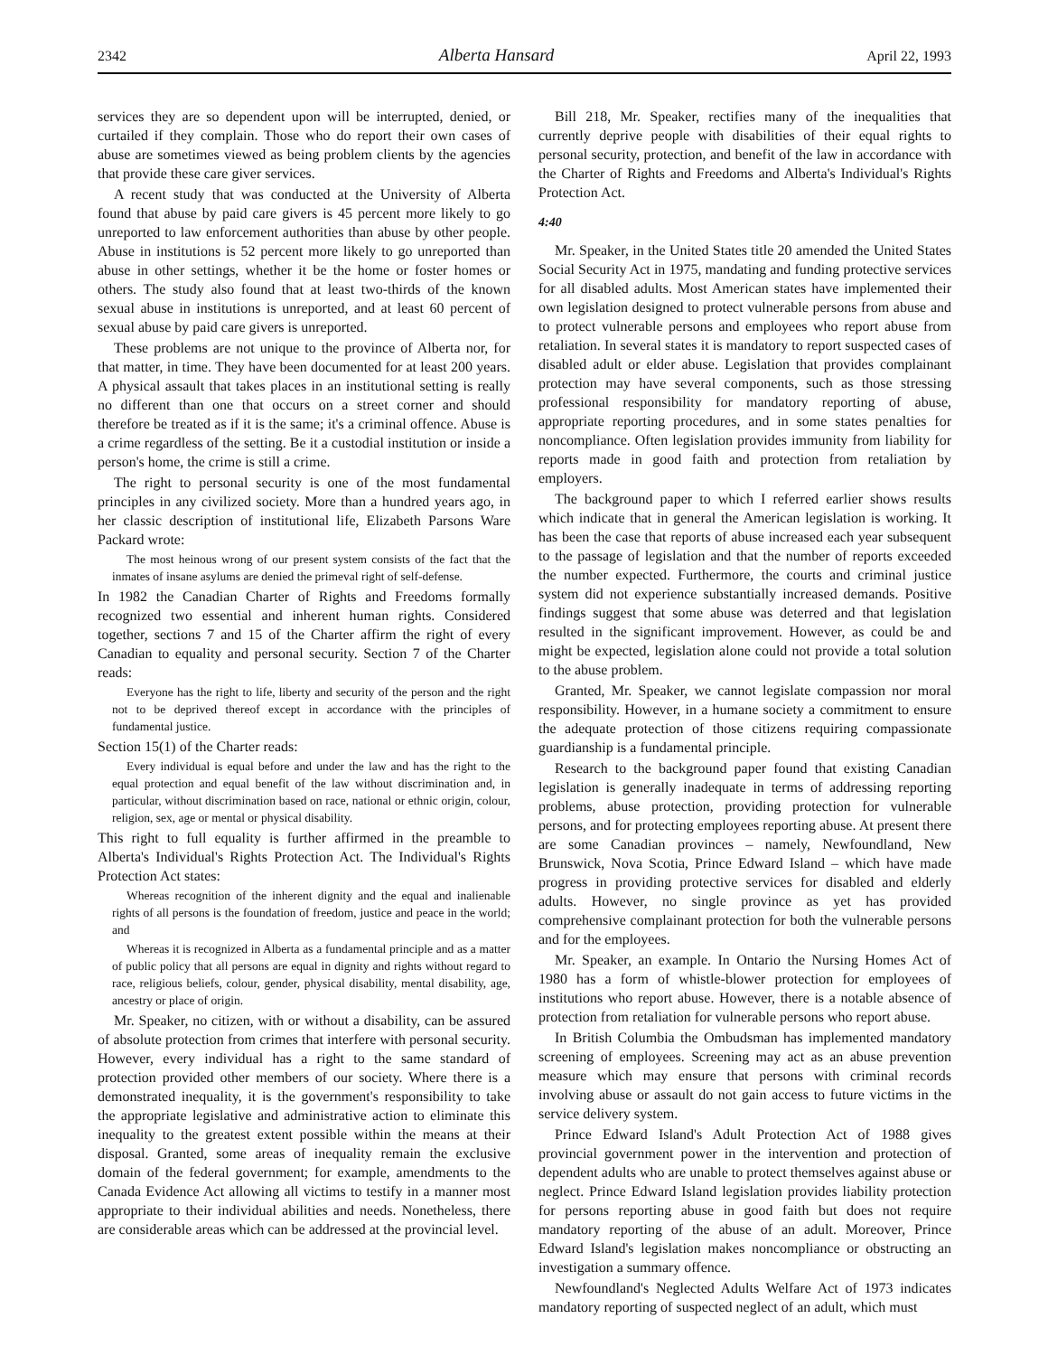2342 Alberta Hansard April 22, 1993
services they are so dependent upon will be interrupted, denied, or curtailed if they complain. Those who do report their own cases of abuse are sometimes viewed as being problem clients by the agencies that provide these care giver services.
A recent study that was conducted at the University of Alberta found that abuse by paid care givers is 45 percent more likely to go unreported to law enforcement authorities than abuse by other people. Abuse in institutions is 52 percent more likely to go unreported than abuse in other settings, whether it be the home or foster homes or others. The study also found that at least two-thirds of the known sexual abuse in institutions is unreported, and at least 60 percent of sexual abuse by paid care givers is unreported.
These problems are not unique to the province of Alberta nor, for that matter, in time. They have been documented for at least 200 years. A physical assault that takes places in an institutional setting is really no different than one that occurs on a street corner and should therefore be treated as if it is the same; it's a criminal offence. Abuse is a crime regardless of the setting. Be it a custodial institution or inside a person's home, the crime is still a crime.
The right to personal security is one of the most fundamental principles in any civilized society. More than a hundred years ago, in her classic description of institutional life, Elizabeth Parsons Ware Packard wrote:
The most heinous wrong of our present system consists of the fact that the inmates of insane asylums are denied the primeval right of self-defense.
In 1982 the Canadian Charter of Rights and Freedoms formally recognized two essential and inherent human rights. Considered together, sections 7 and 15 of the Charter affirm the right of every Canadian to equality and personal security. Section 7 of the Charter reads:
Everyone has the right to life, liberty and security of the person and the right not to be deprived thereof except in accordance with the principles of fundamental justice.
Section 15(1) of the Charter reads:
Every individual is equal before and under the law and has the right to the equal protection and equal benefit of the law without discrimination and, in particular, without discrimination based on race, national or ethnic origin, colour, religion, sex, age or mental or physical disability.
This right to full equality is further affirmed in the preamble to Alberta's Individual's Rights Protection Act. The Individual's Rights Protection Act states:
Whereas recognition of the inherent dignity and the equal and inalienable rights of all persons is the foundation of freedom, justice and peace in the world; and
Whereas it is recognized in Alberta as a fundamental principle and as a matter of public policy that all persons are equal in dignity and rights without regard to race, religious beliefs, colour, gender, physical disability, mental disability, age, ancestry or place of origin.
Mr. Speaker, no citizen, with or without a disability, can be assured of absolute protection from crimes that interfere with personal security. However, every individual has a right to the same standard of protection provided other members of our society. Where there is a demonstrated inequality, it is the government's responsibility to take the appropriate legislative and administrative action to eliminate this inequality to the greatest extent possible within the means at their disposal. Granted, some areas of inequality remain the exclusive domain of the federal government; for example, amendments to the Canada Evidence Act allowing all victims to testify in a manner most appropriate to their individual abilities and needs. Nonetheless, there are considerable areas which can be addressed at the provincial level.
Bill 218, Mr. Speaker, rectifies many of the inequalities that currently deprive people with disabilities of their equal rights to personal security, protection, and benefit of the law in accordance with the Charter of Rights and Freedoms and Alberta's Individual's Rights Protection Act.
4:40
Mr. Speaker, in the United States title 20 amended the United States Social Security Act in 1975, mandating and funding protective services for all disabled adults. Most American states have implemented their own legislation designed to protect vulnerable persons from abuse and to protect vulnerable persons and employees who report abuse from retaliation. In several states it is mandatory to report suspected cases of disabled adult or elder abuse. Legislation that provides complainant protection may have several components, such as those stressing professional responsibility for mandatory reporting of abuse, appropriate reporting procedures, and in some states penalties for noncompliance. Often legislation provides immunity from liability for reports made in good faith and protection from retaliation by employers.
The background paper to which I referred earlier shows results which indicate that in general the American legislation is working. It has been the case that reports of abuse increased each year subsequent to the passage of legislation and that the number of reports exceeded the number expected. Furthermore, the courts and criminal justice system did not experience substantially increased demands. Positive findings suggest that some abuse was deterred and that legislation resulted in the significant improvement. However, as could be and might be expected, legislation alone could not provide a total solution to the abuse problem.
Granted, Mr. Speaker, we cannot legislate compassion nor moral responsibility. However, in a humane society a commitment to ensure the adequate protection of those citizens requiring compassionate guardianship is a fundamental principle.
Research to the background paper found that existing Canadian legislation is generally inadequate in terms of addressing reporting problems, abuse protection, providing protection for vulnerable persons, and for protecting employees reporting abuse. At present there are some Canadian provinces – namely, Newfoundland, New Brunswick, Nova Scotia, Prince Edward Island – which have made progress in providing protective services for disabled and elderly adults. However, no single province as yet has provided comprehensive complainant protection for both the vulnerable persons and for the employees.
Mr. Speaker, an example. In Ontario the Nursing Homes Act of 1980 has a form of whistle-blower protection for employees of institutions who report abuse. However, there is a notable absence of protection from retaliation for vulnerable persons who report abuse.
In British Columbia the Ombudsman has implemented mandatory screening of employees. Screening may act as an abuse prevention measure which may ensure that persons with criminal records involving abuse or assault do not gain access to future victims in the service delivery system.
Prince Edward Island's Adult Protection Act of 1988 gives provincial government power in the intervention and protection of dependent adults who are unable to protect themselves against abuse or neglect. Prince Edward Island legislation provides liability protection for persons reporting abuse in good faith but does not require mandatory reporting of the abuse of an adult. Moreover, Prince Edward Island's legislation makes noncompliance or obstructing an investigation a summary offence.
Newfoundland's Neglected Adults Welfare Act of 1973 indicates mandatory reporting of suspected neglect of an adult, which must